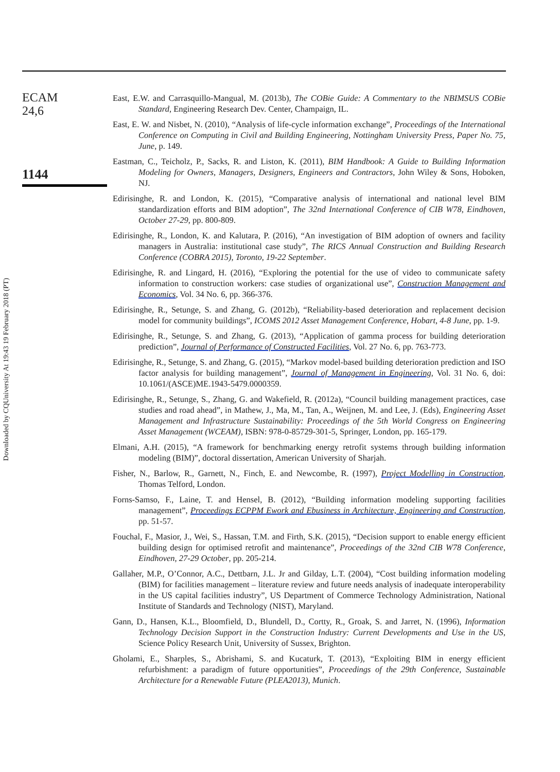Downloaded by CQUniversity At 19:43 19 February 2018 (PT)
ECAM
24,6
1144
East, E.W. and Carrasquillo-Mangual, M. (2013b), The COBie Guide: A Commentary to the NBIMSUS COBie Standard, Engineering Research Dev. Center, Champaign, IL.
East, E. W. and Nisbet, N. (2010), “Analysis of life-cycle information exchange”, Proceedings of the International Conference on Computing in Civil and Building Engineering, Nottingham University Press, Paper No. 75, June, p. 149.
Eastman, C., Teicholz, P., Sacks, R. and Liston, K. (2011), BIM Handbook: A Guide to Building Information Modeling for Owners, Managers, Designers, Engineers and Contractors, John Wiley & Sons, Hoboken, NJ.
Edirisinghe, R. and London, K. (2015), “Comparative analysis of international and national level BIM standardization efforts and BIM adoption”, The 32nd International Conference of CIB W78, Eindhoven, October 27-29, pp. 800-809.
Edirisinghe, R., London, K. and Kalutara, P. (2016), “An investigation of BIM adoption of owners and facility managers in Australia: institutional case study”, The RICS Annual Construction and Building Research Conference (COBRA 2015), Toronto, 19-22 September.
Edirisinghe, R. and Lingard, H. (2016), “Exploring the potential for the use of video to communicate safety information to construction workers: case studies of organizational use”, Construction Management and Economics, Vol. 34 No. 6, pp. 366-376.
Edirisinghe, R., Setunge, S. and Zhang, G. (2012b), “Reliability-based deterioration and replacement decision model for community buildings”, ICOMS 2012 Asset Management Conference, Hobart, 4-8 June, pp. 1-9.
Edirisinghe, R., Setunge, S. and Zhang, G. (2013), “Application of gamma process for building deterioration prediction”, Journal of Performance of Constructed Facilities, Vol. 27 No. 6, pp. 763-773.
Edirisinghe, R., Setunge, S. and Zhang, G. (2015), “Markov model-based building deterioration prediction and ISO factor analysis for building management”, Journal of Management in Engineering, Vol. 31 No. 6, doi: 10.1061/(ASCE)ME.1943-5479.0000359.
Edirisinghe, R., Setunge, S., Zhang, G. and Wakefield, R. (2012a), “Council building management practices, case studies and road ahead”, in Mathew, J., Ma, M., Tan, A., Weijnen, M. and Lee, J. (Eds), Engineering Asset Management and Infrastructure Sustainability: Proceedings of the 5th World Congress on Engineering Asset Management (WCEAM), ISBN: 978-0-85729-301-5, Springer, London, pp. 165-179.
Elmani, A.H. (2015), “A framework for benchmarking energy retrofit systems through building information modeling (BIM)”, doctoral dissertation, American University of Sharjah.
Fisher, N., Barlow, R., Garnett, N., Finch, E. and Newcombe, R. (1997), Project Modelling in Construction, Thomas Telford, London.
Forns-Samso, F., Laine, T. and Hensel, B. (2012), “Building information modeling supporting facilities management”, Proceedings ECPPM Ework and Ebusiness in Architecture, Engineering and Construction, pp. 51-57.
Fouchal, F., Masior, J., Wei, S., Hassan, T.M. and Firth, S.K. (2015), “Decision support to enable energy efficient building design for optimised retrofit and maintenance”, Proceedings of the 32nd CIB W78 Conference, Eindhoven, 27-29 October, pp. 205-214.
Gallaher, M.P., O’Connor, A.C., Dettbarn, J.L. Jr and Gilday, L.T. (2004), “Cost building information modeling (BIM) for facilities management – literature review and future needs analysis of inadequate interoperability in the US capital facilities industry”, US Department of Commerce Technology Administration, National Institute of Standards and Technology (NIST), Maryland.
Gann, D., Hansen, K.L., Bloomfield, D., Blundell, D., Cortty, R., Groak, S. and Jarret, N. (1996), Information Technology Decision Support in the Construction Industry: Current Developments and Use in the US, Science Policy Research Unit, University of Sussex, Brighton.
Gholami, E., Sharples, S., Abrishami, S. and Kucaturk, T. (2013), “Exploiting BIM in energy efficient refurbishment: a paradigm of future opportunities”, Proceedings of the 29th Conference, Sustainable Architecture for a Renewable Future (PLEA2013), Munich.